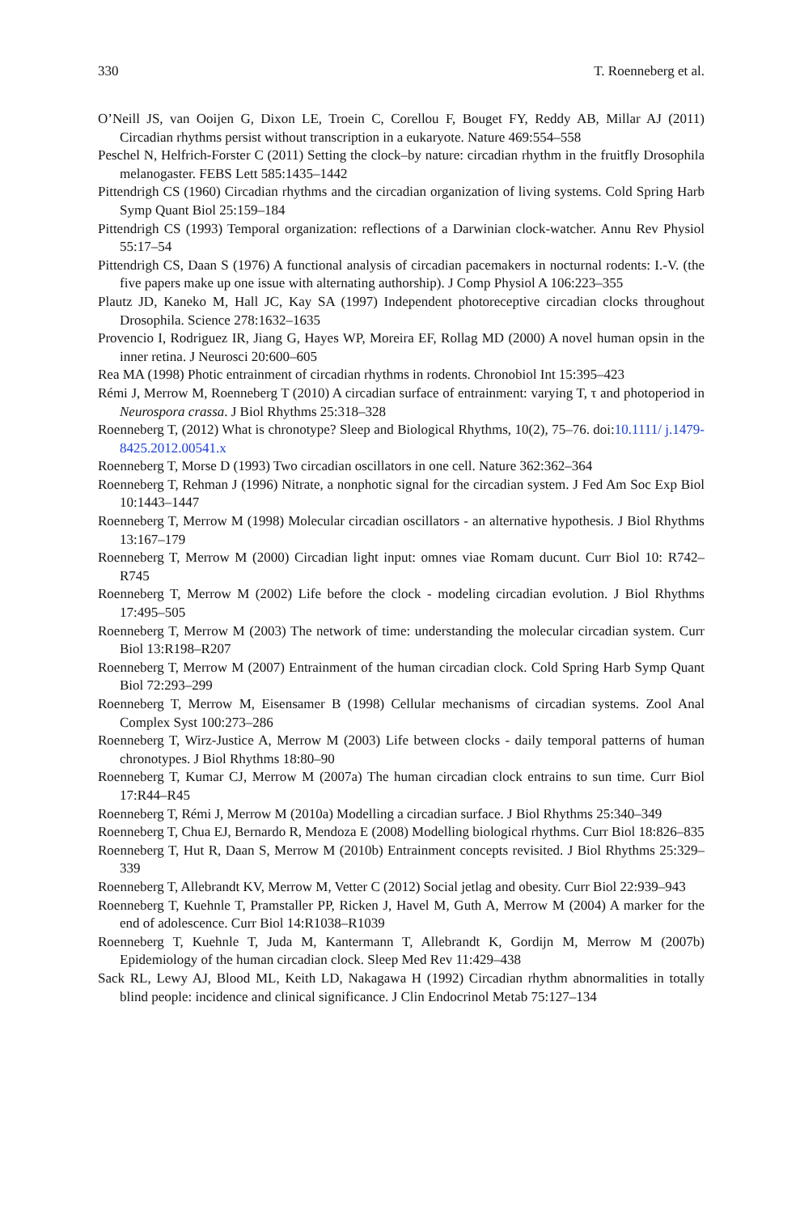330 T. Roenneberg et al.
O’Neill JS, van Ooijen G, Dixon LE, Troein C, Corellou F, Bouget FY, Reddy AB, Millar AJ (2011) Circadian rhythms persist without transcription in a eukaryote. Nature 469:554–558
Peschel N, Helfrich-Forster C (2011) Setting the clock–by nature: circadian rhythm in the fruitfly Drosophila melanogaster. FEBS Lett 585:1435–1442
Pittendrigh CS (1960) Circadian rhythms and the circadian organization of living systems. Cold Spring Harb Symp Quant Biol 25:159–184
Pittendrigh CS (1993) Temporal organization: reflections of a Darwinian clock-watcher. Annu Rev Physiol 55:17–54
Pittendrigh CS, Daan S (1976) A functional analysis of circadian pacemakers in nocturnal rodents: I.-V. (the five papers make up one issue with alternating authorship). J Comp Physiol A 106:223–355
Plautz JD, Kaneko M, Hall JC, Kay SA (1997) Independent photoreceptive circadian clocks throughout Drosophila. Science 278:1632–1635
Provencio I, Rodriguez IR, Jiang G, Hayes WP, Moreira EF, Rollag MD (2000) A novel human opsin in the inner retina. J Neurosci 20:600–605
Rea MA (1998) Photic entrainment of circadian rhythms in rodents. Chronobiol Int 15:395–423
Rémi J, Merrow M, Roenneberg T (2010) A circadian surface of entrainment: varying T, τ and photoperiod in Neurospora crassa. J Biol Rhythms 25:318–328
Roenneberg T, (2012) What is chronotype? Sleep and Biological Rhythms, 10(2), 75–76. doi:10.1111/ j.1479-8425.2012.00541.x
Roenneberg T, Morse D (1993) Two circadian oscillators in one cell. Nature 362:362–364
Roenneberg T, Rehman J (1996) Nitrate, a nonphotic signal for the circadian system. J Fed Am Soc Exp Biol 10:1443–1447
Roenneberg T, Merrow M (1998) Molecular circadian oscillators - an alternative hypothesis. J Biol Rhythms 13:167–179
Roenneberg T, Merrow M (2000) Circadian light input: omnes viae Romam ducunt. Curr Biol 10: R742–R745
Roenneberg T, Merrow M (2002) Life before the clock - modeling circadian evolution. J Biol Rhythms 17:495–505
Roenneberg T, Merrow M (2003) The network of time: understanding the molecular circadian system. Curr Biol 13:R198–R207
Roenneberg T, Merrow M (2007) Entrainment of the human circadian clock. Cold Spring Harb Symp Quant Biol 72:293–299
Roenneberg T, Merrow M, Eisensamer B (1998) Cellular mechanisms of circadian systems. Zool Anal Complex Syst 100:273–286
Roenneberg T, Wirz-Justice A, Merrow M (2003) Life between clocks - daily temporal patterns of human chronotypes. J Biol Rhythms 18:80–90
Roenneberg T, Kumar CJ, Merrow M (2007a) The human circadian clock entrains to sun time. Curr Biol 17:R44–R45
Roenneberg T, Rémi J, Merrow M (2010a) Modelling a circadian surface. J Biol Rhythms 25:340–349
Roenneberg T, Chua EJ, Bernardo R, Mendoza E (2008) Modelling biological rhythms. Curr Biol 18:826–835
Roenneberg T, Hut R, Daan S, Merrow M (2010b) Entrainment concepts revisited. J Biol Rhythms 25:329–339
Roenneberg T, Allebrandt KV, Merrow M, Vetter C (2012) Social jetlag and obesity. Curr Biol 22:939–943
Roenneberg T, Kuehnle T, Pramstaller PP, Ricken J, Havel M, Guth A, Merrow M (2004) A marker for the end of adolescence. Curr Biol 14:R1038–R1039
Roenneberg T, Kuehnle T, Juda M, Kantermann T, Allebrandt K, Gordijn M, Merrow M (2007b) Epidemiology of the human circadian clock. Sleep Med Rev 11:429–438
Sack RL, Lewy AJ, Blood ML, Keith LD, Nakagawa H (1992) Circadian rhythm abnormalities in totally blind people: incidence and clinical significance. J Clin Endocrinol Metab 75:127–134